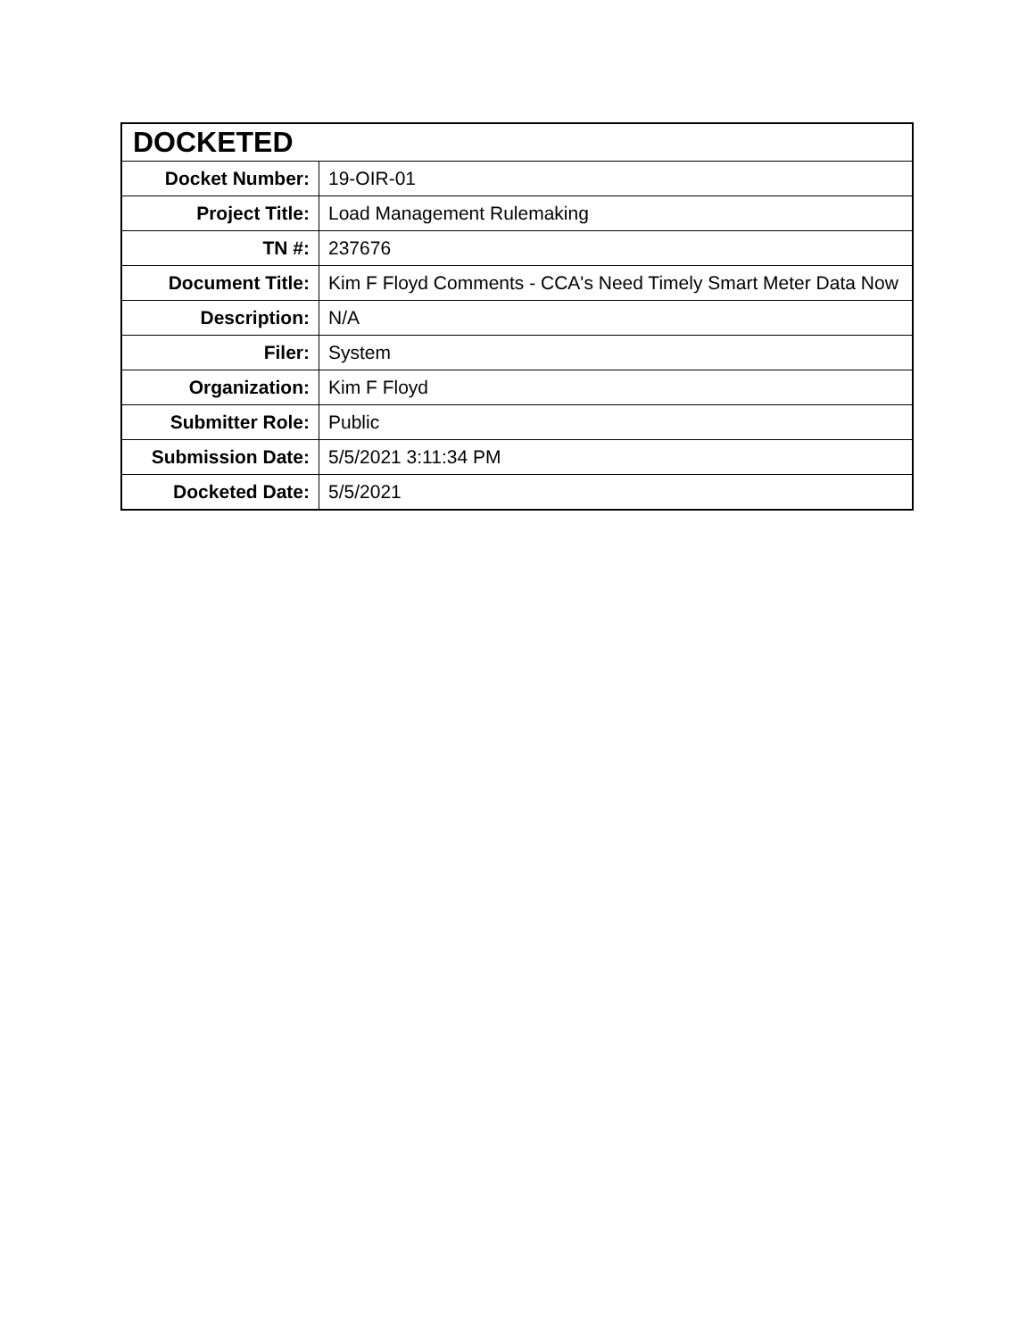| DOCKETED | |
| --- | --- |
| Docket Number: | 19-OIR-01 |
| Project Title: | Load Management Rulemaking |
| TN #: | 237676 |
| Document Title: | Kim F Floyd Comments - CCA's Need Timely Smart Meter Data Now |
| Description: | N/A |
| Filer: | System |
| Organization: | Kim F Floyd |
| Submitter Role: | Public |
| Submission Date: | 5/5/2021 3:11:34 PM |
| Docketed Date: | 5/5/2021 |